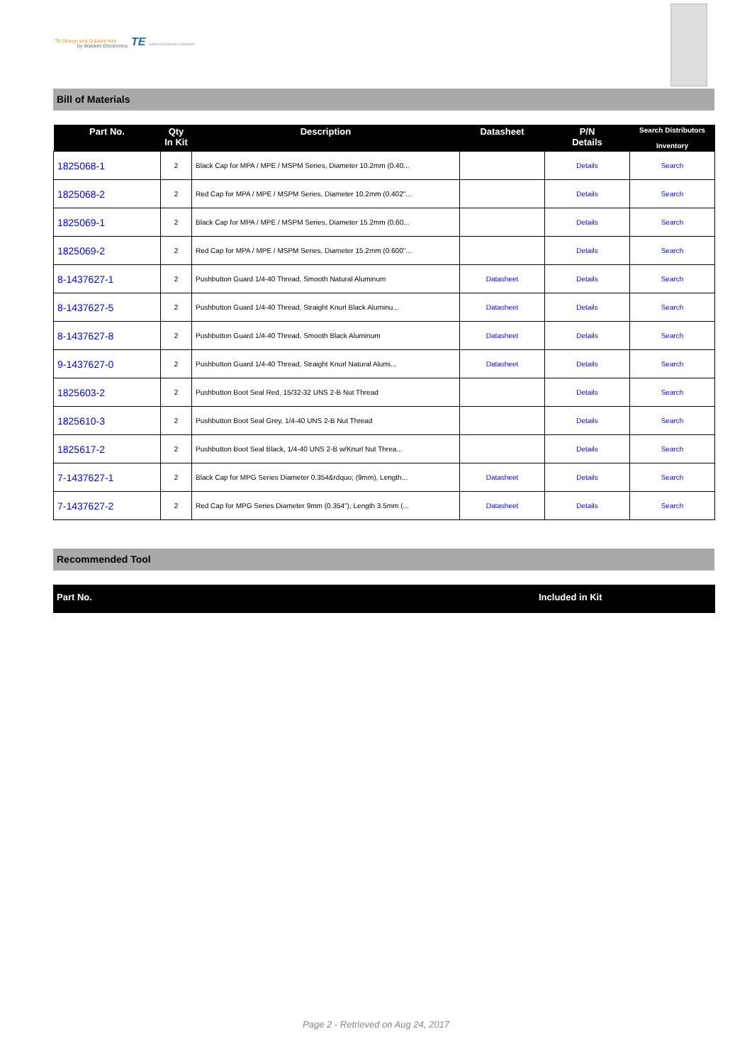TE Design and Solution Kits
by Waldom Electronics
TE Authorized Master Distributor
Bill of Materials
| Part No. | Qty In Kit | Description | Datasheet | P/N Details | Search Distributors Inventory |
| --- | --- | --- | --- | --- | --- |
| 1825068-1 | 2 | Black Cap for MPA / MPE / MSPM Series, Diameter 10.2mm (0.40... | | Details | Search |
| 1825068-2 | 2 | Red Cap for MPA / MPE / MSPM Series, Diameter 10.2mm (0.402"... | | Details | Search |
| 1825069-1 | 2 | Black Cap for MPA / MPE / MSPM Series, Diameter 15.2mm (0.60... | | Details | Search |
| 1825069-2 | 2 | Red Cap for MPA / MPE / MSPM Series, Diameter 15.2mm (0.600"... | | Details | Search |
| 8-1437627-1 | 2 | Pushbutton Guard 1/4-40 Thread, Smooth Natural Aluminum | Datasheet | Details | Search |
| 8-1437627-5 | 2 | Pushbutton Guard 1/4-40 Thread, Straight Knurl Black Aluminu... | Datasheet | Details | Search |
| 8-1437627-8 | 2 | Pushbutton Guard 1/4-40 Thread, Smooth Black Aluminum | Datasheet | Details | Search |
| 9-1437627-0 | 2 | Pushbutton Guard 1/4-40 Thread, Straight Knurl Natural Alumi... | Datasheet | Details | Search |
| 1825603-2 | 2 | Pushbutton Boot Seal Red, 15/32-32 UNS 2-B Nut Thread | | Details | Search |
| 1825610-3 | 2 | Pushbutton Boot Seal Grey, 1/4-40 UNS 2-B Nut Thread | | Details | Search |
| 1825617-2 | 2 | Pushbutton Boot Seal Black, 1/4-40 UNS 2-B w/Knurl Nut Threa... | | Details | Search |
| 7-1437627-1 | 2 | Black Cap for MPG Series Diameter 0.354&rdquo; (9mm), Length... | Datasheet | Details | Search |
| 7-1437627-2 | 2 | Red Cap for MPG Series Diameter 9mm (0.354"), Length 3.5mm (... | Datasheet | Details | Search |
Recommended Tool
| Part No. | Included in Kit |
| --- | --- |
Page 2 - Retrieved on Aug 24, 2017